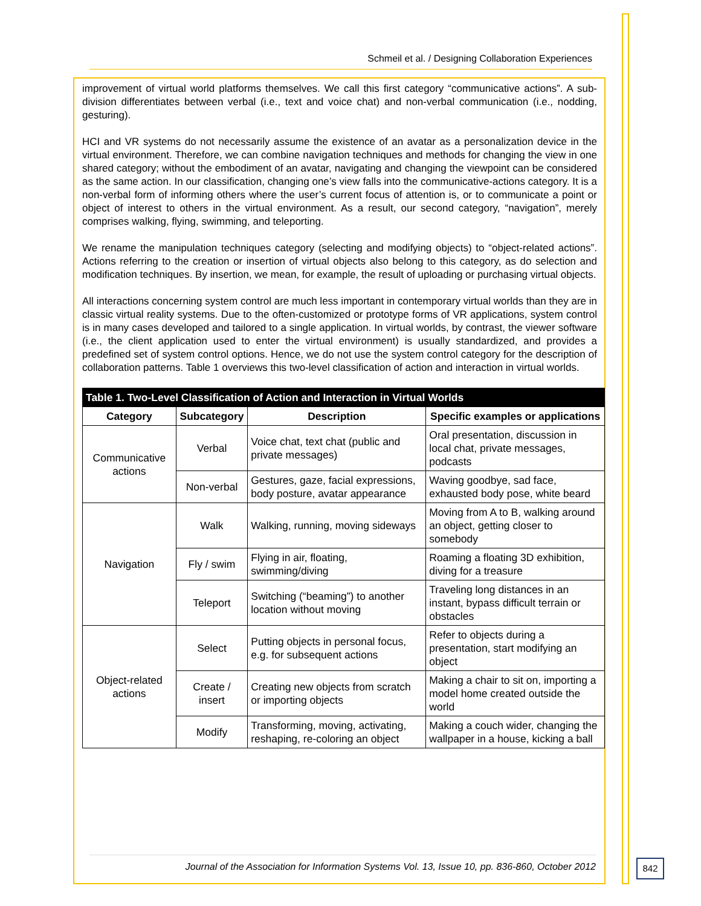Schmeil et al. / Designing Collaboration Experiences
improvement of virtual world platforms themselves. We call this first category “communicative actions”. A sub-division differentiates between verbal (i.e., text and voice chat) and non-verbal communication (i.e., nodding, gesturing).
HCI and VR systems do not necessarily assume the existence of an avatar as a personalization device in the virtual environment. Therefore, we can combine navigation techniques and methods for changing the view in one shared category; without the embodiment of an avatar, navigating and changing the viewpoint can be considered as the same action. In our classification, changing one’s view falls into the communicative-actions category. It is a non-verbal form of informing others where the user’s current focus of attention is, or to communicate a point or object of interest to others in the virtual environment. As a result, our second category, “navigation”, merely comprises walking, flying, swimming, and teleporting.
We rename the manipulation techniques category (selecting and modifying objects) to “object-related actions”. Actions referring to the creation or insertion of virtual objects also belong to this category, as do selection and modification techniques. By insertion, we mean, for example, the result of uploading or purchasing virtual objects.
All interactions concerning system control are much less important in contemporary virtual worlds than they are in classic virtual reality systems. Due to the often-customized or prototype forms of VR applications, system control is in many cases developed and tailored to a single application. In virtual worlds, by contrast, the viewer software (i.e., the client application used to enter the virtual environment) is usually standardized, and provides a predefined set of system control options. Hence, we do not use the system control category for the description of collaboration patterns. Table 1 overviews this two-level classification of action and interaction in virtual worlds.
| Table 1. Two-Level Classification of Action and Interaction in Virtual Worlds | | | |
| --- | --- | --- | --- |
| Category | Subcategory | Description | Specific examples or applications |
| Communicative actions | Verbal | Voice chat, text chat (public and private messages) | Oral presentation, discussion in local chat, private messages, podcasts |
| | Non-verbal | Gestures, gaze, facial expressions, body posture, avatar appearance | Waving goodbye, sad face, exhausted body pose, white beard |
| Navigation | Walk | Walking, running, moving sideways | Moving from A to B, walking around an object, getting closer to somebody |
| | Fly / swim | Flying in air, floating, swimming/diving | Roaming a floating 3D exhibition, diving for a treasure |
| | Teleport | Switching (“beaming”) to another location without moving | Traveling long distances in an instant, bypass difficult terrain or obstacles |
| Object-related actions | Select | Putting objects in personal focus, e.g. for subsequent actions | Refer to objects during a presentation, start modifying an object |
| | Create / insert | Creating new objects from scratch or importing objects | Making a chair to sit on, importing a model home created outside the world |
| | Modify | Transforming, moving, activating, reshaping, re-coloring an object | Making a couch wider, changing the wallpaper in a house, kicking a ball |
Journal of the Association for Information Systems Vol. 13, Issue 10, pp. 836-860, October 2012
842